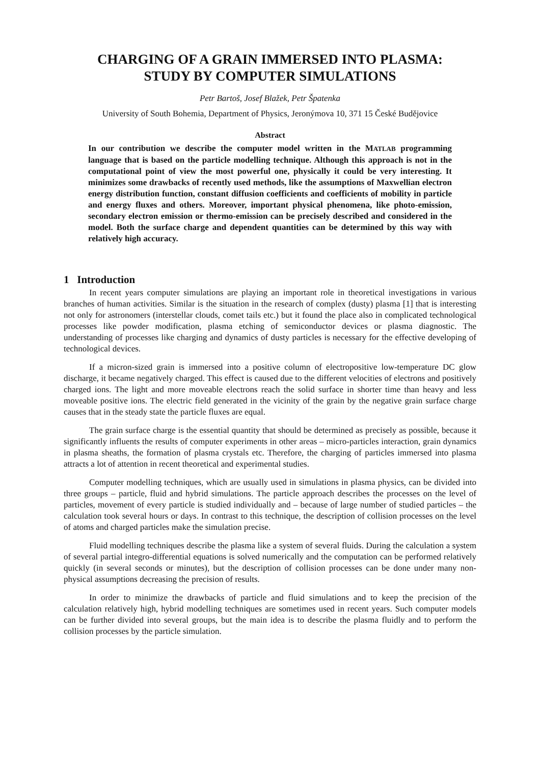CHARGING OF A GRAIN IMMERSED INTO PLASMA:
STUDY BY COMPUTER SIMULATIONS
Petr Bartoš, Josef Blažek, Petr Špatenka
University of South Bohemia, Department of Physics, Jeronýmova 10, 371 15 České Budějovice
Abstract
In our contribution we describe the computer model written in the MATLAB programming language that is based on the particle modelling technique. Although this approach is not in the computational point of view the most powerful one, physically it could be very interesting. It minimizes some drawbacks of recently used methods, like the assumptions of Maxwellian electron energy distribution function, constant diffusion coefficients and coefficients of mobility in particle and energy fluxes and others. Moreover, important physical phenomena, like photo-emission, secondary electron emission or thermo-emission can be precisely described and considered in the model. Both the surface charge and dependent quantities can be determined by this way with relatively high accuracy.
1 Introduction
In recent years computer simulations are playing an important role in theoretical investigations in various branches of human activities. Similar is the situation in the research of complex (dusty) plasma [1] that is interesting not only for astronomers (interstellar clouds, comet tails etc.) but it found the place also in complicated technological processes like powder modification, plasma etching of semiconductor devices or plasma diagnostic. The understanding of processes like charging and dynamics of dusty particles is necessary for the effective developing of technological devices.
If a micron-sized grain is immersed into a positive column of electropositive low-temperature DC glow discharge, it became negatively charged. This effect is caused due to the different velocities of electrons and positively charged ions. The light and more moveable electrons reach the solid surface in shorter time than heavy and less moveable positive ions. The electric field generated in the vicinity of the grain by the negative grain surface charge causes that in the steady state the particle fluxes are equal.
The grain surface charge is the essential quantity that should be determined as precisely as possible, because it significantly influents the results of computer experiments in other areas – micro-particles interaction, grain dynamics in plasma sheaths, the formation of plasma crystals etc. Therefore, the charging of particles immersed into plasma attracts a lot of attention in recent theoretical and experimental studies.
Computer modelling techniques, which are usually used in simulations in plasma physics, can be divided into three groups – particle, fluid and hybrid simulations. The particle approach describes the processes on the level of particles, movement of every particle is studied individually and – because of large number of studied particles – the calculation took several hours or days. In contrast to this technique, the description of collision processes on the level of atoms and charged particles make the simulation precise.
Fluid modelling techniques describe the plasma like a system of several fluids. During the calculation a system of several partial integro-differential equations is solved numerically and the computation can be performed relatively quickly (in several seconds or minutes), but the description of collision processes can be done under many non-physical assumptions decreasing the precision of results.
In order to minimize the drawbacks of particle and fluid simulations and to keep the precision of the calculation relatively high, hybrid modelling techniques are sometimes used in recent years. Such computer models can be further divided into several groups, but the main idea is to describe the plasma fluidly and to perform the collision processes by the particle simulation.